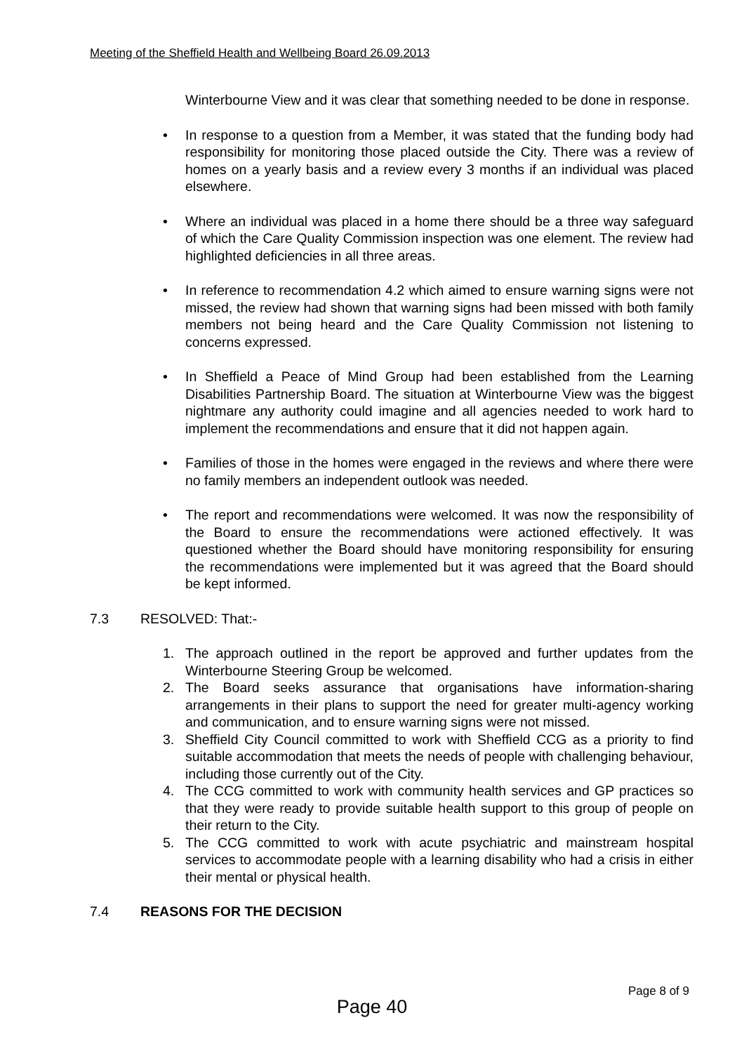Meeting of the Sheffield Health and Wellbeing Board 26.09.2013
Winterbourne View and it was clear that something needed to be done in response.
• In response to a question from a Member, it was stated that the funding body had responsibility for monitoring those placed outside the City. There was a review of homes on a yearly basis and a review every 3 months if an individual was placed elsewhere.
• Where an individual was placed in a home there should be a three way safeguard of which the Care Quality Commission inspection was one element. The review had highlighted deficiencies in all three areas.
• In reference to recommendation 4.2 which aimed to ensure warning signs were not missed, the review had shown that warning signs had been missed with both family members not being heard and the Care Quality Commission not listening to concerns expressed.
• In Sheffield a Peace of Mind Group had been established from the Learning Disabilities Partnership Board. The situation at Winterbourne View was the biggest nightmare any authority could imagine and all agencies needed to work hard to implement the recommendations and ensure that it did not happen again.
• Families of those in the homes were engaged in the reviews and where there were no family members an independent outlook was needed.
• The report and recommendations were welcomed. It was now the responsibility of the Board to ensure the recommendations were actioned effectively. It was questioned whether the Board should have monitoring responsibility for ensuring the recommendations were implemented but it was agreed that the Board should be kept informed.
7.3 RESOLVED: That:-
1. The approach outlined in the report be approved and further updates from the Winterbourne Steering Group be welcomed.
2. The Board seeks assurance that organisations have information-sharing arrangements in their plans to support the need for greater multi-agency working and communication, and to ensure warning signs were not missed.
3. Sheffield City Council committed to work with Sheffield CCG as a priority to find suitable accommodation that meets the needs of people with challenging behaviour, including those currently out of the City.
4. The CCG committed to work with community health services and GP practices so that they were ready to provide suitable health support to this group of people on their return to the City.
5. The CCG committed to work with acute psychiatric and mainstream hospital services to accommodate people with a learning disability who had a crisis in either their mental or physical health.
7.4 REASONS FOR THE DECISION
Page 8 of 9
Page 40